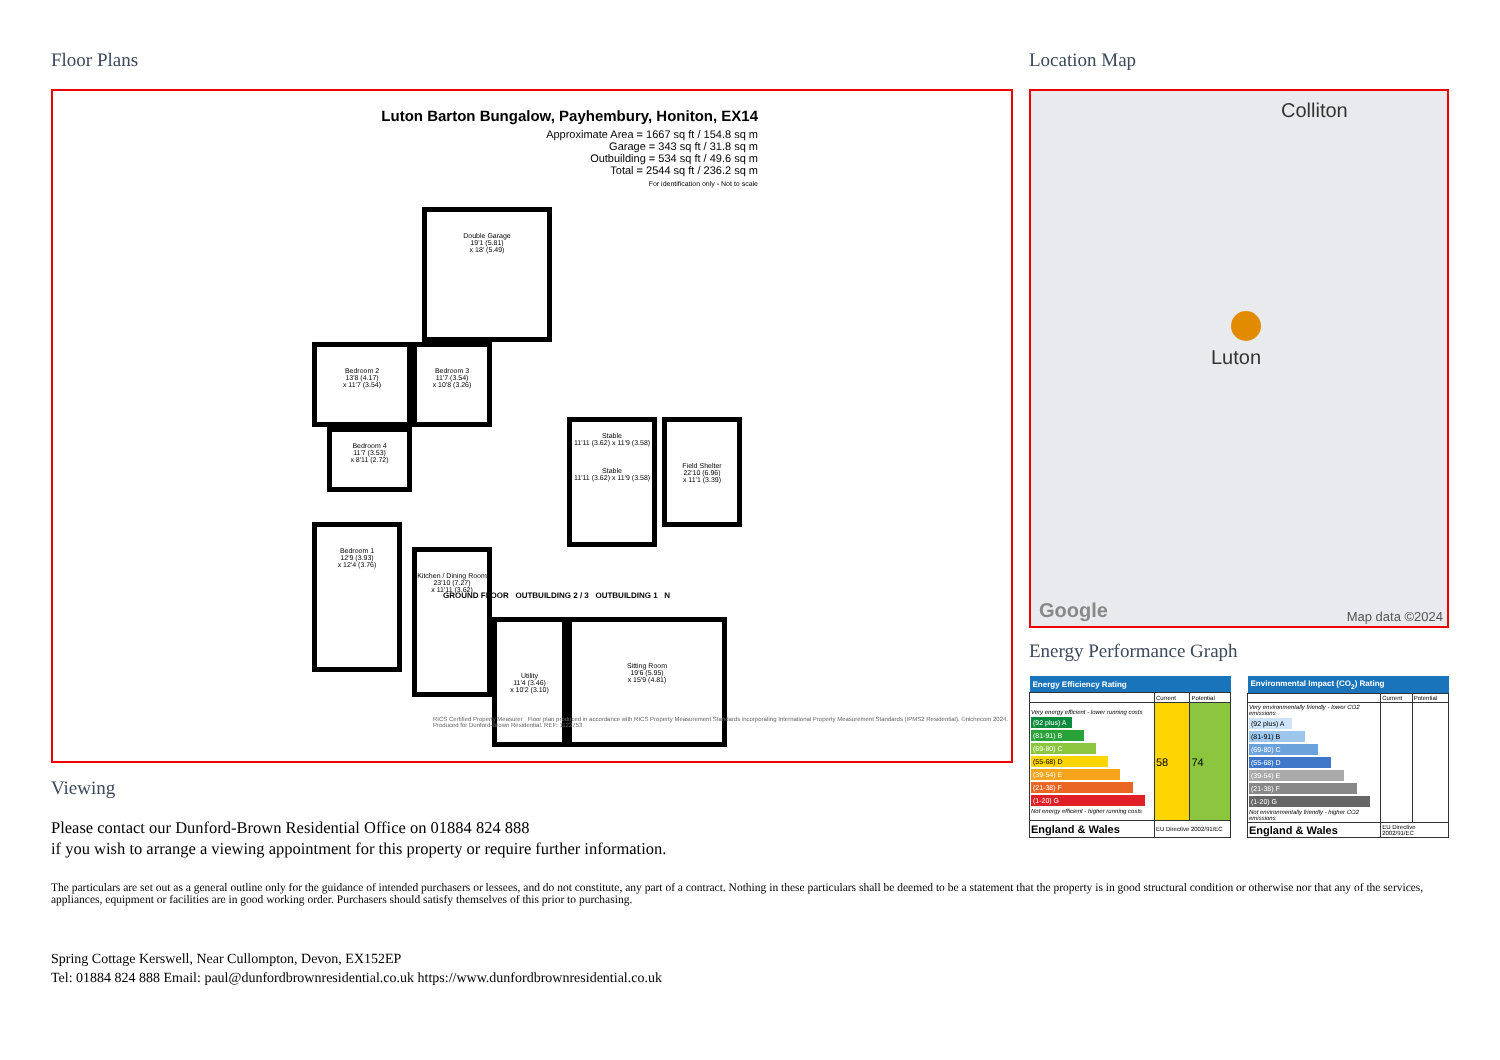Floor Plans
Luton Barton Bungalow, Payhembury, Honiton, EX14
Approximate Area = 1667 sq ft / 154.8 sq m
Garage = 343 sq ft / 31.8 sq m
Outbuilding = 534 sq ft / 49.6 sq m
Total = 2544 sq ft / 236.2 sq m
For identification only - Not to scale
Double Garage
19'1 (5.81)
x 18' (5.49)
Bedroom 2
13'8 (4.17)
x 11'7 (3.54)
Bedroom 3
11'7 (3.54)
x 10'8 (3.26)
Bedroom 4
11'7 (3.53)
x 8'11 (2.72)
Bedroom 1
12'9 (3.93)
x 12'4 (3.76)
Kitchen / Dining Room
23'10 (7.27)
x 11'11 (3.62)
Utility
11'4 (3.46)
x 10'2 (3.10)
Sitting Room
19'6 (5.95)
x 15'9 (4.81)
Stable
11'11 (3.62) x 11'9 (3.58)
Stable
11'11 (3.62) x 11'9 (3.58)
Field Shelter
22'10 (6.96)
x 11'1 (3.39)
GROUND FLOOR OUTBUILDING 2 / 3 OUTBUILDING 1 N
RICS Certified Property Measurer Floor plan produced in accordance with RICS Property Measurement Standards incorporating International Property Measurement Standards (IPMS2 Residential). ©nichecom 2024. Produced for Dunford-Brown Residential. REF: 1122753
Viewing
Please contact our Dunford-Brown Residential Office on 01884 824 888
if you wish to arrange a viewing appointment for this property or require further information.
Location Map
Colliton
Luton
Google Map data ©2024
Energy Performance Graph
| Energy Efficiency Rating | | |
| --- | --- | --- |
| | Current | Potential |
| Very energy efficient - lower running costs (92 plus) A (81-91) B (69-80) C (55-68) D (39-54) E (21-38) F (1-20) G Not energy efficient - higher running costs | 58 | 74 |
| England & Wales | EU Directive 2002/91/EC | |
| Environmental Impact (CO<sub>2</sub>) Rating | | |
| --- | --- | --- |
| | Current | Potential |
| Very environmentally friendly - lower CO2 emissions (92 plus) A (81-91) B (69-80) C (55-68) D (39-54) E (21-38) F (1-20) G Not environmentally friendly - higher CO2 emissions | | |
| England & Wales | EU Directive 2002/91/EC | |
The particulars are set out as a general outline only for the guidance of intended purchasers or lessees, and do not constitute, any part of a contract. Nothing in these particulars shall be deemed to be a statement that the property is in good structural condition or otherwise nor that any of the services, appliances, equipment or facilities are in good working order. Purchasers should satisfy themselves of this prior to purchasing.
Spring Cottage Kerswell, Near Cullompton, Devon, EX152EP
Tel: 01884 824 888 Email: paul@dunfordbrownresidential.co.uk https://www.dunfordbrownresidential.co.uk